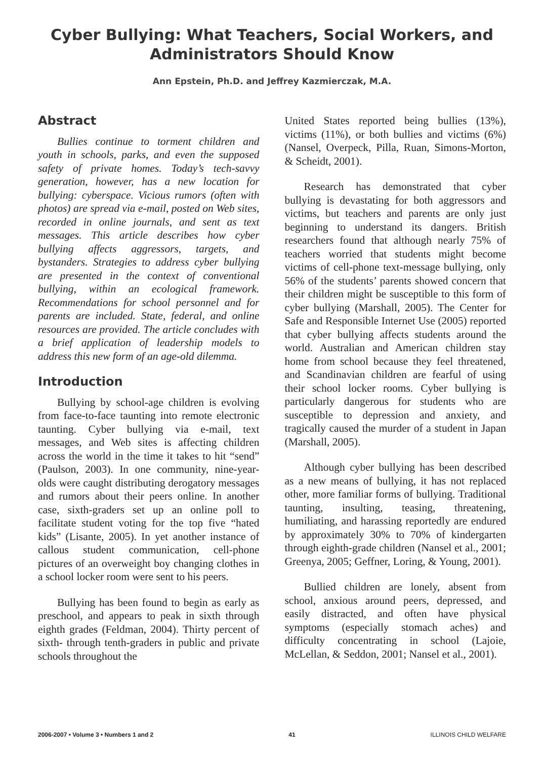Cyber Bullying: What Teachers, Social Workers, and Administrators Should Know
Ann Epstein, Ph.D. and Jeffrey Kazmierczak, M.A.
Abstract
Bullies continue to torment children and youth in schools, parks, and even the supposed safety of private homes. Today’s tech-savvy generation, however, has a new location for bullying: cyberspace. Vicious rumors (often with photos) are spread via e-mail, posted on Web sites, recorded in online journals, and sent as text messages. This article describes how cyber bullying affects aggressors, targets, and bystanders. Strategies to address cyber bullying are presented in the context of conventional bullying, within an ecological framework. Recommendations for school personnel and for parents are included. State, federal, and online resources are provided. The article concludes with a brief application of leadership models to address this new form of an age-old dilemma.
Introduction
Bullying by school-age children is evolving from face-to-face taunting into remote electronic taunting. Cyber bullying via e-mail, text messages, and Web sites is affecting children across the world in the time it takes to hit “send” (Paulson, 2003). In one community, nine-year-olds were caught distributing derogatory messages and rumors about their peers online. In another case, sixth-graders set up an online poll to facilitate student voting for the top five “hated kids” (Lisante, 2005). In yet another instance of callous student communication, cell-phone pictures of an overweight boy changing clothes in a school locker room were sent to his peers.
Bullying has been found to begin as early as preschool, and appears to peak in sixth through eighth grades (Feldman, 2004). Thirty percent of sixth- through tenth-graders in public and private schools throughout the
United States reported being bullies (13%), victims (11%), or both bullies and victims (6%) (Nansel, Overpeck, Pilla, Ruan, Simons-Morton, & Scheidt, 2001).
Research has demonstrated that cyber bullying is devastating for both aggressors and victims, but teachers and parents are only just beginning to understand its dangers. British researchers found that although nearly 75% of teachers worried that students might become victims of cell-phone text-message bullying, only 56% of the students’ parents showed concern that their children might be susceptible to this form of cyber bullying (Marshall, 2005). The Center for Safe and Responsible Internet Use (2005) reported that cyber bullying affects students around the world. Australian and American children stay home from school because they feel threatened, and Scandinavian children are fearful of using their school locker rooms. Cyber bullying is particularly dangerous for students who are susceptible to depression and anxiety, and tragically caused the murder of a student in Japan (Marshall, 2005).
Although cyber bullying has been described as a new means of bullying, it has not replaced other, more familiar forms of bullying. Traditional taunting, insulting, teasing, threatening, humiliating, and harassing reportedly are endured by approximately 30% to 70% of kindergarten through eighth-grade children (Nansel et al., 2001; Greenya, 2005; Geffner, Loring, & Young, 2001).
Bullied children are lonely, absent from school, anxious around peers, depressed, and easily distracted, and often have physical symptoms (especially stomach aches) and difficulty concentrating in school (Lajoie, McLellan, & Seddon, 2001; Nansel et al., 2001).
2006-2007 • Volume 3 • Numbers 1 and 2 41 ILLINOIS CHILD WELFARE